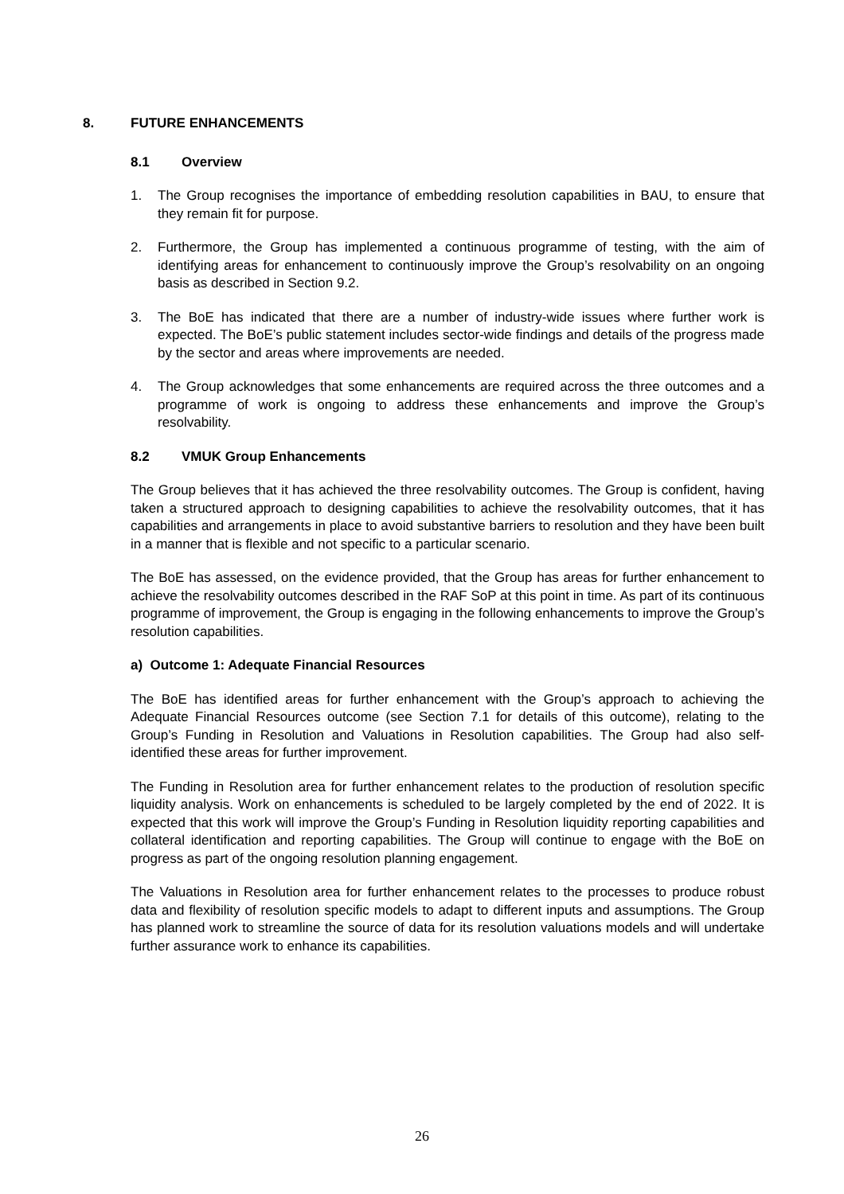8. FUTURE ENHANCEMENTS
8.1 Overview
1. The Group recognises the importance of embedding resolution capabilities in BAU, to ensure that they remain fit for purpose.
2. Furthermore, the Group has implemented a continuous programme of testing, with the aim of identifying areas for enhancement to continuously improve the Group’s resolvability on an ongoing basis as described in Section 9.2.
3. The BoE has indicated that there are a number of industry-wide issues where further work is expected. The BoE’s public statement includes sector-wide findings and details of the progress made by the sector and areas where improvements are needed.
4. The Group acknowledges that some enhancements are required across the three outcomes and a programme of work is ongoing to address these enhancements and improve the Group’s resolvability.
8.2 VMUK Group Enhancements
The Group believes that it has achieved the three resolvability outcomes. The Group is confident, having taken a structured approach to designing capabilities to achieve the resolvability outcomes, that it has capabilities and arrangements in place to avoid substantive barriers to resolution and they have been built in a manner that is flexible and not specific to a particular scenario.
The BoE has assessed, on the evidence provided, that the Group has areas for further enhancement to achieve the resolvability outcomes described in the RAF SoP at this point in time. As part of its continuous programme of improvement, the Group is engaging in the following enhancements to improve the Group’s resolution capabilities.
a) Outcome 1: Adequate Financial Resources
The BoE has identified areas for further enhancement with the Group’s approach to achieving the Adequate Financial Resources outcome (see Section 7.1 for details of this outcome), relating to the Group’s Funding in Resolution and Valuations in Resolution capabilities. The Group had also self-identified these areas for further improvement.
The Funding in Resolution area for further enhancement relates to the production of resolution specific liquidity analysis. Work on enhancements is scheduled to be largely completed by the end of 2022. It is expected that this work will improve the Group’s Funding in Resolution liquidity reporting capabilities and collateral identification and reporting capabilities. The Group will continue to engage with the BoE on progress as part of the ongoing resolution planning engagement.
The Valuations in Resolution area for further enhancement relates to the processes to produce robust data and flexibility of resolution specific models to adapt to different inputs and assumptions. The Group has planned work to streamline the source of data for its resolution valuations models and will undertake further assurance work to enhance its capabilities.
26